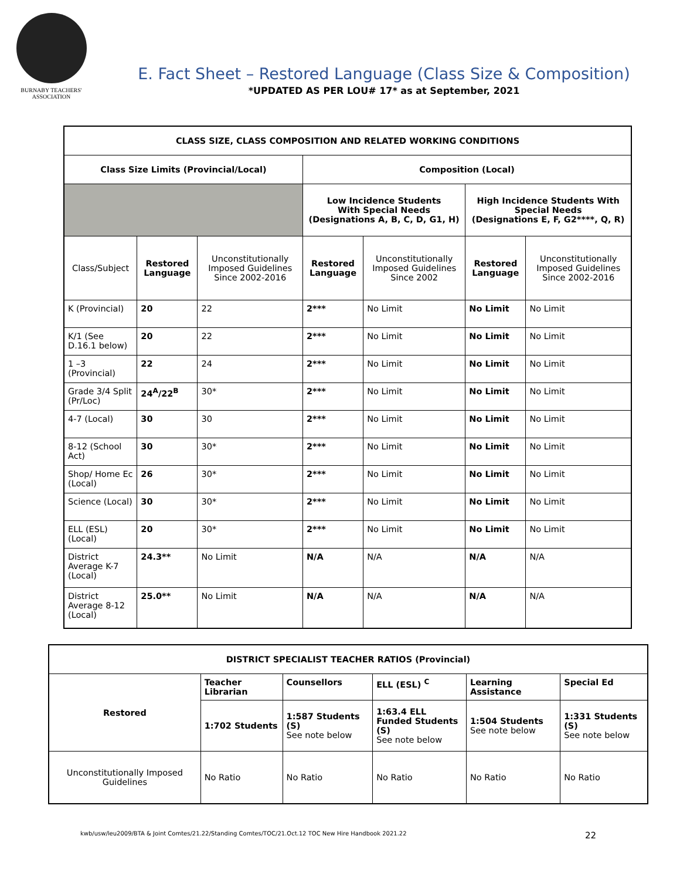BURNABY TEACHERS'
ASSOCIATION
E. Fact Sheet – Restored Language (Class Size & Composition)
*UPDATED AS PER LOU# 17* as at September, 2021
| CLASS SIZE, CLASS COMPOSITION AND RELATED WORKING CONDITIONS | | | | | | |
| --- | --- | --- | --- | --- | --- | --- |
| Class Size Limits (Provincial/Local) | | | Composition (Local) | | | |
| | | | Low Incidence Students With Special Needs (Designations A, B, C, D, G1, H) | | High Incidence Students With Special Needs (Designations E, F, G2****, Q, R) | |
| Class/Subject | Restored Language | Unconstitutionally Imposed Guidelines Since 2002-2016 | Restored Language | Unconstitutionally Imposed Guidelines Since 2002 | Restored Language | Unconstitutionally Imposed Guidelines Since 2002-2016 |
| K (Provincial) | 20 | 22 | 2*** | No Limit | No Limit | No Limit |
| K/1 (See D.16.1 below) | 20 | 22 | 2*** | No Limit | No Limit | No Limit |
| 1 –3 (Provincial) | 22 | 24 | 2*** | No Limit | No Limit | No Limit |
| Grade 3/4 Split (Pr/Loc) | 24<sup>A</sup>/22<sup>B</sup> | 30* | 2*** | No Limit | No Limit | No Limit |
| 4-7 (Local) | 30 | 30 | 2*** | No Limit | No Limit | No Limit |
| 8-12 (School Act) | 30 | 30* | 2*** | No Limit | No Limit | No Limit |
| Shop/ Home Ec (Local) | 26 | 30* | 2*** | No Limit | No Limit | No Limit |
| Science (Local) | 30 | 30* | 2*** | No Limit | No Limit | No Limit |
| ELL (ESL) (Local) | 20 | 30* | 2*** | No Limit | No Limit | No Limit |
| District Average K-7 (Local) | 24.3** | No Limit | N/A | N/A | N/A | N/A |
| District Average 8-12 (Local) | 25.0** | No Limit | N/A | N/A | N/A | N/A |
| DISTRICT SPECIALIST TEACHER RATIOS (Provincial) | | | | | |
| --- | --- | --- | --- | --- | --- |
| Restored | Teacher Librarian | Counsellors | ELL (ESL) <sup>C</sup> | Learning Assistance | Special Ed |
| | 1:702 Students | 1:587 Students (S) See note below | 1:63.4 ELL Funded Students (S) See note below | 1:504 Students See note below | 1:331 Students (S) See note below |
| Unconstitutionally Imposed Guidelines | No Ratio | No Ratio | No Ratio | No Ratio | No Ratio |
kwb/usw/leu2009/BTA & Joint Comtes/21.22/Standing Comtes/TOC/21.Oct.12 TOC New Hire Handbook 2021.22 22